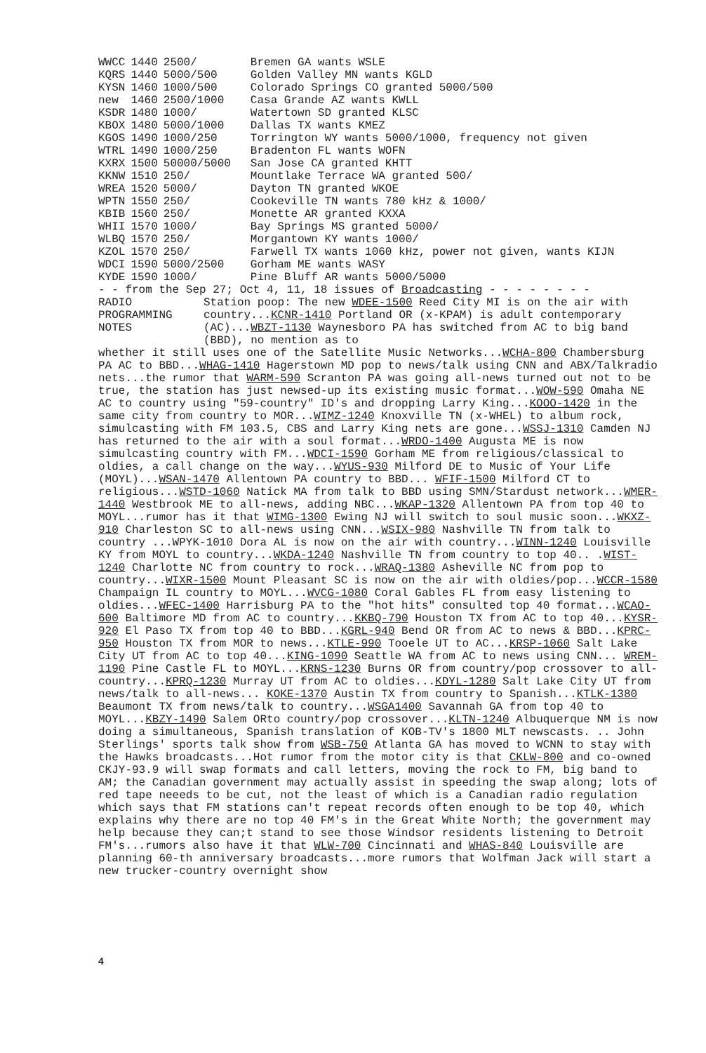| WWCC | 1440 | 2500/ | Bremen GA wants WSLE |
| KQRS | 1440 | 5000/500 | Golden Valley MN wants KGLD |
| KYSN | 1460 | 1000/500 | Colorado Springs CO granted 5000/500 |
| new | 1460 | 2500/1000 | Casa Grande AZ wants KWLL |
| KSDR | 1480 | 1000/ | Watertown SD granted KLSC |
| KBOX | 1480 | 5000/1000 | Dallas TX wants KMEZ |
| KGOS | 1490 | 1000/250 | Torrington WY wants 5000/1000, frequency not given |
| WTRL | 1490 | 1000/250 | Bradenton FL wants WOFN |
| KXRX | 1500 | 50000/5000 | San Jose CA granted KHTT |
| KKNW | 1510 | 250/ | Mountlake Terrace WA granted 500/ |
| WREA | 1520 | 5000/ | Dayton TN granted WKOE |
| WPTN | 1550 | 250/ | Cookeville TN wants 780 kHz & 1000/ |
| KBIB | 1560 | 250/ | Monette AR granted KXXA |
| WHII | 1570 | 1000/ | Bay Springs MS granted 5000/ |
| WLBQ | 1570 | 250/ | Morgantown KY wants 1000/ |
| KZOL | 1570 | 250/ | Farwell TX wants 1060 kHz, power not given, wants KIJN |
| WDCI | 1590 | 5000/2500 | Gorham ME wants WASY |
| KYDE | 1590 | 1000/ | Pine Bluff AR wants 5000/5000 |
- - from the Sep 27; Oct 4, 11, 18 issues of Broadcasting - - - - - - - -
RADIO
PROGRAMMING
NOTES
Station poop: The new WDEE-1500 Reed City MI is on the air with country...KCNR-1410 Portland OR (x-KPAM) is adult contemporary (AC)...WBZT-1130 Waynesboro PA has switched from AC to big band (BBD), no mention as to
whether it still uses one of the Satellite Music Networks...WCHA-800 Chambersburg PA AC to BBD...WHAG-1410 Hagerstown MD pop to news/talk using CNN and ABX/Talkradio nets...the rumor that WARM-590 Scranton PA was going all-news turned out not to be true, the station has just newsed-up its existing music format...WOW-590 Omaha NE AC to country using "59-country" ID's and dropping Larry King...KOOO-1420 in the same city from country to MOR...WIMZ-1240 Knoxville TN (x-WHEL) to album rock, simulcasting with FM 103.5, CBS and Larry King nets are gone...WSSJ-1310 Camden NJ has returned to the air with a soul format...WRDO-1400 Augusta ME is now simulcasting country with FM...WDCI-1590 Gorham ME from religious/classical to oldies, a call change on the way...WYUS-930 Milford DE to Music of Your Life (MOYL)...WSAN-1470 Allentown PA country to BBD... WFIF-1500 Milford CT to religious...WSTD-1060 Natick MA from talk to BBD using SMN/Stardust network...WMER-1440 Westbrook ME to all-news, adding NBC...WKAP-1320 Allentown PA from top 40 to MOYL...rumor has it that WIMG-1300 Ewing NJ will switch to soul music soon...WKXZ-910 Charleston SC to all-news using CNN...WSIX-980 Nashville TN from talk to country ...WPYK-1010 Dora AL is now on the air with country...WINN-1240 Louisville KY from MOYL to country...WKDA-1240 Nashville TN from country to top 40.. .WIST-1240 Charlotte NC from country to rock...WRAQ-1380 Asheville NC from pop to country...WIXR-1500 Mount Pleasant SC is now on the air with oldies/pop...WCCR-1580 Champaign IL country to MOYL...WVCG-1080 Coral Gables FL from easy listening to oldies...WFEC-1400 Harrisburg PA to the "hot hits" consulted top 40 format...WCAO-600 Baltimore MD from AC to country...KKBQ-790 Houston TX from AC to top 40...KYSR-920 El Paso TX from top 40 to BBD...KGRL-940 Bend OR from AC to news & BBD...KPRC-950 Houston TX from MOR to news...KTLE-990 Tooele UT to AC...KRSP-1060 Salt Lake City UT from AC to top 40...KING-1090 Seattle WA from AC to news using CNN... WREM-1190 Pine Castle FL to MOYL...KRNS-1230 Burns OR from country/pop crossover to all-country...KPRQ-1230 Murray UT from AC to oldies...KDYL-1280 Salt Lake City UT from news/talk to all-news... KOKE-1370 Austin TX from country to Spanish...KTLK-1380 Beaumont TX from news/talk to country...WSGA1400 Savannah GA from top 40 to MOYL...KBZY-1490 Salem ORto country/pop crossover...KLTN-1240 Albuquerque NM is now doing a simultaneous, Spanish translation of KOB-TV's 1800 MLT newscasts. .. John Sterlings' sports talk show from WSB-750 Atlanta GA has moved to WCNN to stay with the Hawks broadcasts...Hot rumor from the motor city is that CKLW-800 and co-owned CKJY-93.9 will swap formats and call letters, moving the rock to FM, big band to AM; the Canadian government may actually assist in speeding the swap along; lots of red tape neeeds to be cut, not the least of which is a Canadian radio regulation which says that FM stations can't repeat records often enough to be top 40, which explains why there are no top 40 FM's in the Great White North; the government may help because they can;t stand to see those Windsor residents listening to Detroit FM's...rumors also have it that WLW-700 Cincinnati and WHAS-840 Louisville are planning 60-th anniversary broadcasts...more rumors that Wolfman Jack will start a new trucker-country overnight show
4